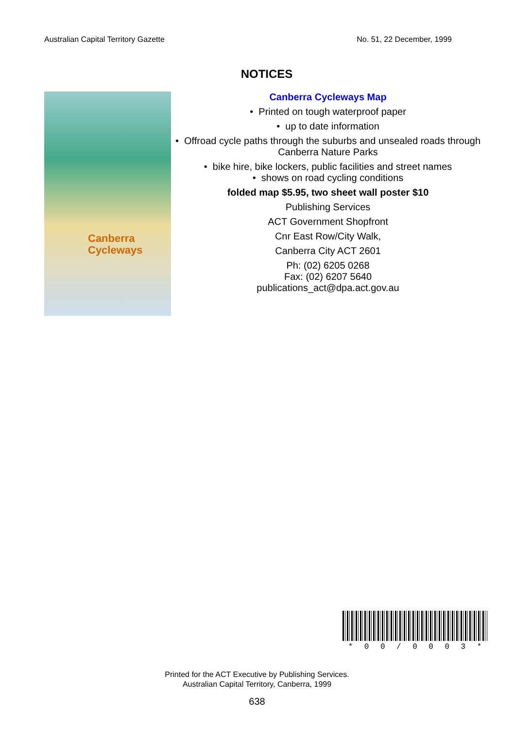Australian Capital Territory Gazette No. 51, 22 December, 1999
NOTICES
Canberra
Cycleways
Canberra Cycleways Map
• Printed on tough waterproof paper
• up to date information
• Offroad cycle paths through the suburbs and unsealed roads through Canberra Nature Parks
• bike hire, bike lockers, public facilities and street names
• shows on road cycling conditions
folded map $5.95, two sheet wall poster $10
Publishing Services
ACT Government Shopfront
Cnr East Row/City Walk,
Canberra City ACT 2601
Ph: (02) 6205 0268
Fax: (02) 6207 5640
publications_act@dpa.act.gov.au
* 00 / 0003 *
Printed for the ACT Executive by Publishing Services.
Australian Capital Territory, Canberra, 1999
638